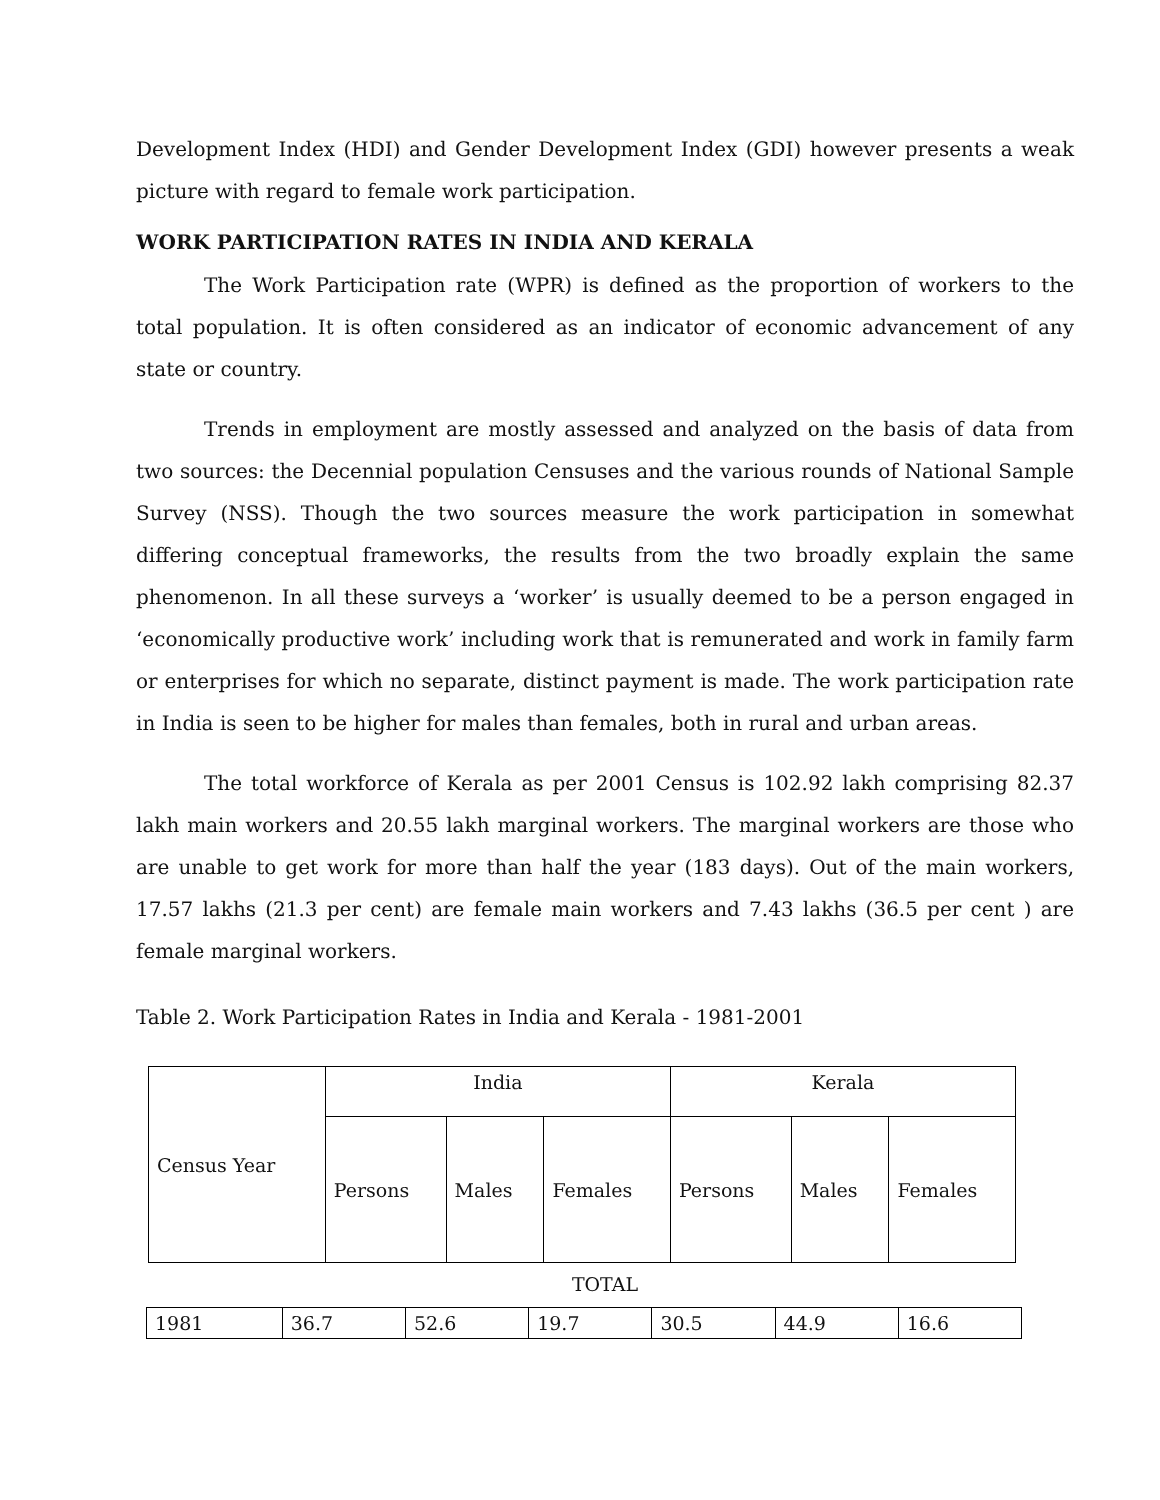Development Index (HDI) and Gender Development Index (GDI) however presents a weak picture with regard to female work participation.
WORK PARTICIPATION RATES IN INDIA AND KERALA
The Work Participation rate (WPR) is defined as the proportion of workers to the total population. It is often considered as an indicator of economic advancement of any state or country.
Trends in employment are mostly assessed and analyzed on the basis of data from two sources: the Decennial population Censuses and the various rounds of National Sample Survey (NSS). Though the two sources measure the work participation in somewhat differing conceptual frameworks, the results from the two broadly explain the same phenomenon. In all these surveys a ‘worker’ is usually deemed to be a person engaged in ‘economically productive work’ including work that is remunerated and work in family farm or enterprises for which no separate, distinct payment is made. The work participation rate in India is seen to be higher for males than females, both in rural and urban areas.
The total workforce of Kerala as per 2001 Census is 102.92 lakh comprising 82.37 lakh main workers and 20.55 lakh marginal workers. The marginal workers are those who are unable to get work for more than half the year (183 days). Out of the main workers, 17.57 lakhs (21.3 per cent) are female main workers and 7.43 lakhs (36.5 per cent ) are female marginal workers.
Table 2. Work Participation Rates in India and Kerala - 1981-2001
| Census Year | India | | | Kerala | | |
| | Persons | Males | Females | Persons | Males | Females |
TOTAL
| 1981 | 36.7 | 52.6 | 19.7 | 30.5 | 44.9 | 16.6 |